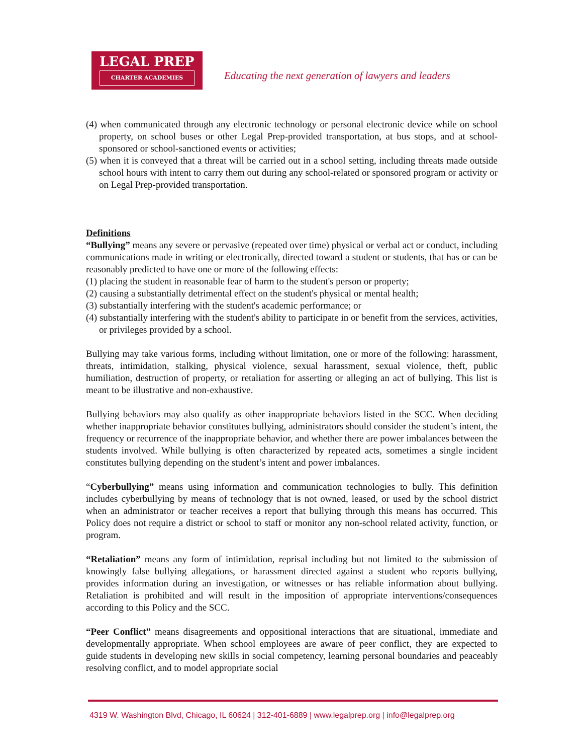LEGAL PREP
CHARTER ACADEMIES
Educating the next generation of lawyers and leaders
(4) when communicated through any electronic technology or personal electronic device while on school property, on school buses or other Legal Prep-provided transportation, at bus stops, and at school-sponsored or school-sanctioned events or activities;
(5) when it is conveyed that a threat will be carried out in a school setting, including threats made outside school hours with intent to carry them out during any school-related or sponsored program or activity or on Legal Prep-provided transportation.
Definitions
“Bullying” means any severe or pervasive (repeated over time) physical or verbal act or conduct, including communications made in writing or electronically, directed toward a student or students, that has or can be reasonably predicted to have one or more of the following effects:
(1) placing the student in reasonable fear of harm to the student's person or property;
(2) causing a substantially detrimental effect on the student's physical or mental health;
(3) substantially interfering with the student's academic performance; or
(4) substantially interfering with the student's ability to participate in or benefit from the services, activities, or privileges provided by a school.
Bullying may take various forms, including without limitation, one or more of the following: harassment, threats, intimidation, stalking, physical violence, sexual harassment, sexual violence, theft, public humiliation, destruction of property, or retaliation for asserting or alleging an act of bullying. This list is meant to be illustrative and non-exhaustive.
Bullying behaviors may also qualify as other inappropriate behaviors listed in the SCC. When deciding whether inappropriate behavior constitutes bullying, administrators should consider the student’s intent, the frequency or recurrence of the inappropriate behavior, and whether there are power imbalances between the students involved. While bullying is often characterized by repeated acts, sometimes a single incident constitutes bullying depending on the student’s intent and power imbalances.
“Cyberbullying” means using information and communication technologies to bully. This definition includes cyberbullying by means of technology that is not owned, leased, or used by the school district when an administrator or teacher receives a report that bullying through this means has occurred. This Policy does not require a district or school to staff or monitor any non-school related activity, function, or program.
“Retaliation” means any form of intimidation, reprisal including but not limited to the submission of knowingly false bullying allegations, or harassment directed against a student who reports bullying, provides information during an investigation, or witnesses or has reliable information about bullying. Retaliation is prohibited and will result in the imposition of appropriate interventions/consequences according to this Policy and the SCC.
“Peer Conflict” means disagreements and oppositional interactions that are situational, immediate and developmentally appropriate. When school employees are aware of peer conflict, they are expected to guide students in developing new skills in social competency, learning personal boundaries and peaceably resolving conflict, and to model appropriate social
4319 W. Washington Blvd, Chicago, IL 60624 | 312-401-6889 | www.legalprep.org | info@legalprep.org